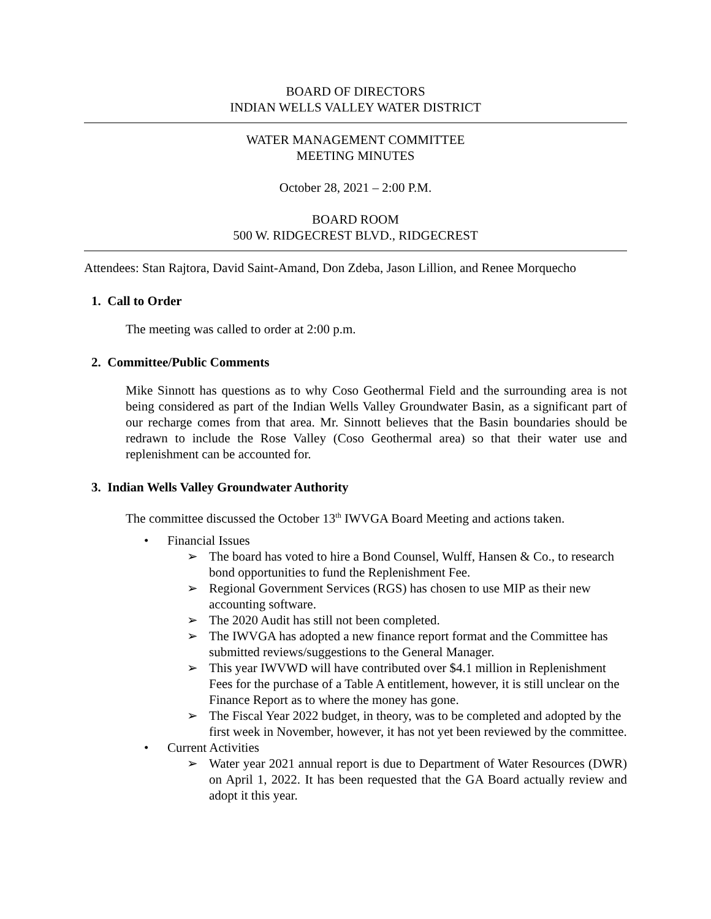BOARD OF DIRECTORS
INDIAN WELLS VALLEY WATER DISTRICT
WATER MANAGEMENT COMMITTEE
MEETING MINUTES
October 28, 2021 – 2:00 P.M.
BOARD ROOM
500 W. RIDGECREST BLVD., RIDGECREST
Attendees: Stan Rajtora, David Saint-Amand, Don Zdeba, Jason Lillion, and Renee Morquecho
1. Call to Order
The meeting was called to order at 2:00 p.m.
2. Committee/Public Comments
Mike Sinnott has questions as to why Coso Geothermal Field and the surrounding area is not being considered as part of the Indian Wells Valley Groundwater Basin, as a significant part of our recharge comes from that area. Mr. Sinnott believes that the Basin boundaries should be redrawn to include the Rose Valley (Coso Geothermal area) so that their water use and replenishment can be accounted for.
3. Indian Wells Valley Groundwater Authority
The committee discussed the October 13<sup>th</sup> IWVGA Board Meeting and actions taken.
• Financial Issues
➢ The board has voted to hire a Bond Counsel, Wulff, Hansen & Co., to research bond opportunities to fund the Replenishment Fee.
➢ Regional Government Services (RGS) has chosen to use MIP as their new accounting software.
➢ The 2020 Audit has still not been completed.
➢ The IWVGA has adopted a new finance report format and the Committee has submitted reviews/suggestions to the General Manager.
➢ This year IWVWD will have contributed over $4.1 million in Replenishment Fees for the purchase of a Table A entitlement, however, it is still unclear on the Finance Report as to where the money has gone.
➢ The Fiscal Year 2022 budget, in theory, was to be completed and adopted by the first week in November, however, it has not yet been reviewed by the committee.
• Current Activities
➢ Water year 2021 annual report is due to Department of Water Resources (DWR) on April 1, 2022. It has been requested that the GA Board actually review and adopt it this year.